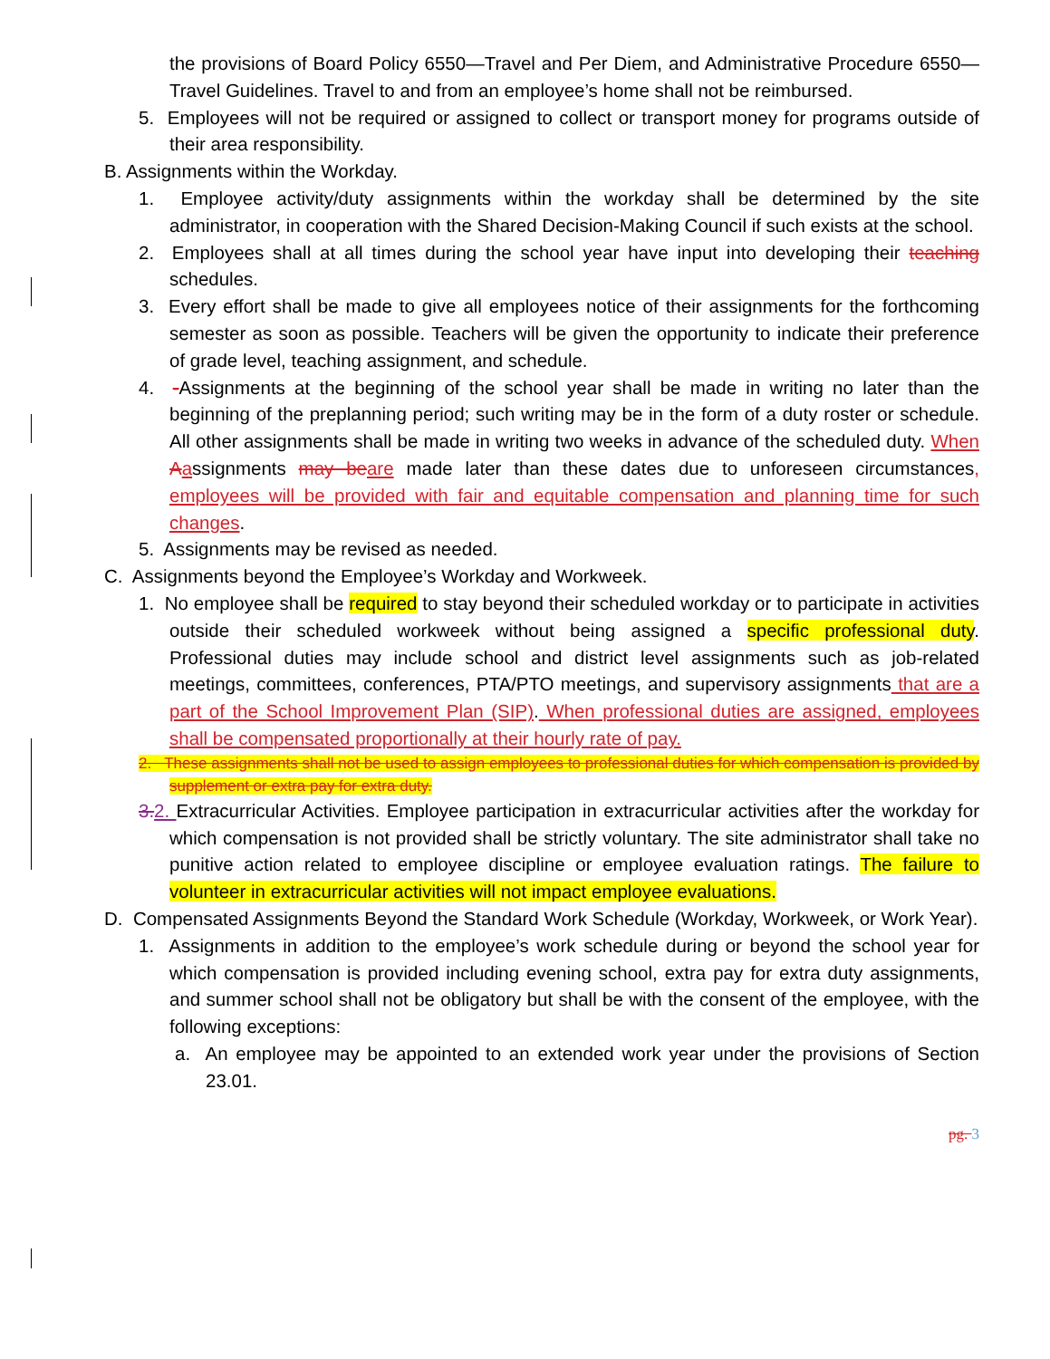the provisions of Board Policy 6550—Travel and Per Diem, and Administrative Procedure 6550—Travel Guidelines. Travel to and from an employee’s home shall not be reimbursed.
5. Employees will not be required or assigned to collect or transport money for programs outside of their area responsibility.
B. Assignments within the Workday.
1. Employee activity/duty assignments within the workday shall be determined by the site administrator, in cooperation with the Shared Decision-Making Council if such exists at the school.
2. Employees shall at all times during the school year have input into developing their teaching schedules.
3. Every effort shall be made to give all employees notice of their assignments for the forthcoming semester as soon as possible. Teachers will be given the opportunity to indicate their preference of grade level, teaching assignment, and schedule.
4. -Assignments at the beginning of the school year shall be made in writing no later than the beginning of the preplanning period; such writing may be in the form of a duty roster or schedule. All other assignments shall be made in writing two weeks in advance of the scheduled duty. When Aassignments may be are made later than these dates due to unforeseen circumstances, employees will be provided with fair and equitable compensation and planning time for such changes.
5. Assignments may be revised as needed.
C. Assignments beyond the Employee’s Workday and Workweek.
1. No employee shall be required to stay beyond their scheduled workday or to participate in activities outside their scheduled workweek without being assigned a specific professional duty. Professional duties may include school and district level assignments such as job-related meetings, committees, conferences, PTA/PTO meetings, and supervisory assignments that are a part of the School Improvement Plan (SIP). When professional duties are assigned, employees shall be compensated proportionally at their hourly rate of pay.
2. These assignments shall not be used to assign employees to professional duties for which compensation is provided by supplement or extra pay for extra duty.
3. 2. Extracurricular Activities. Employee participation in extracurricular activities after the workday for which compensation is not provided shall be strictly voluntary. The site administrator shall take no punitive action related to employee discipline or employee evaluation ratings. The failure to volunteer in extracurricular activities will not impact employee evaluations.
D. Compensated Assignments Beyond the Standard Work Schedule (Workday, Workweek, or Work Year).
1. Assignments in addition to the employee’s work schedule during or beyond the school year for which compensation is provided including evening school, extra pay for extra duty assignments, and summer school shall not be obligatory but shall be with the consent of the employee, with the following exceptions:
a. An employee may be appointed to an extended work year under the provisions of Section 23.01.
pg. 3